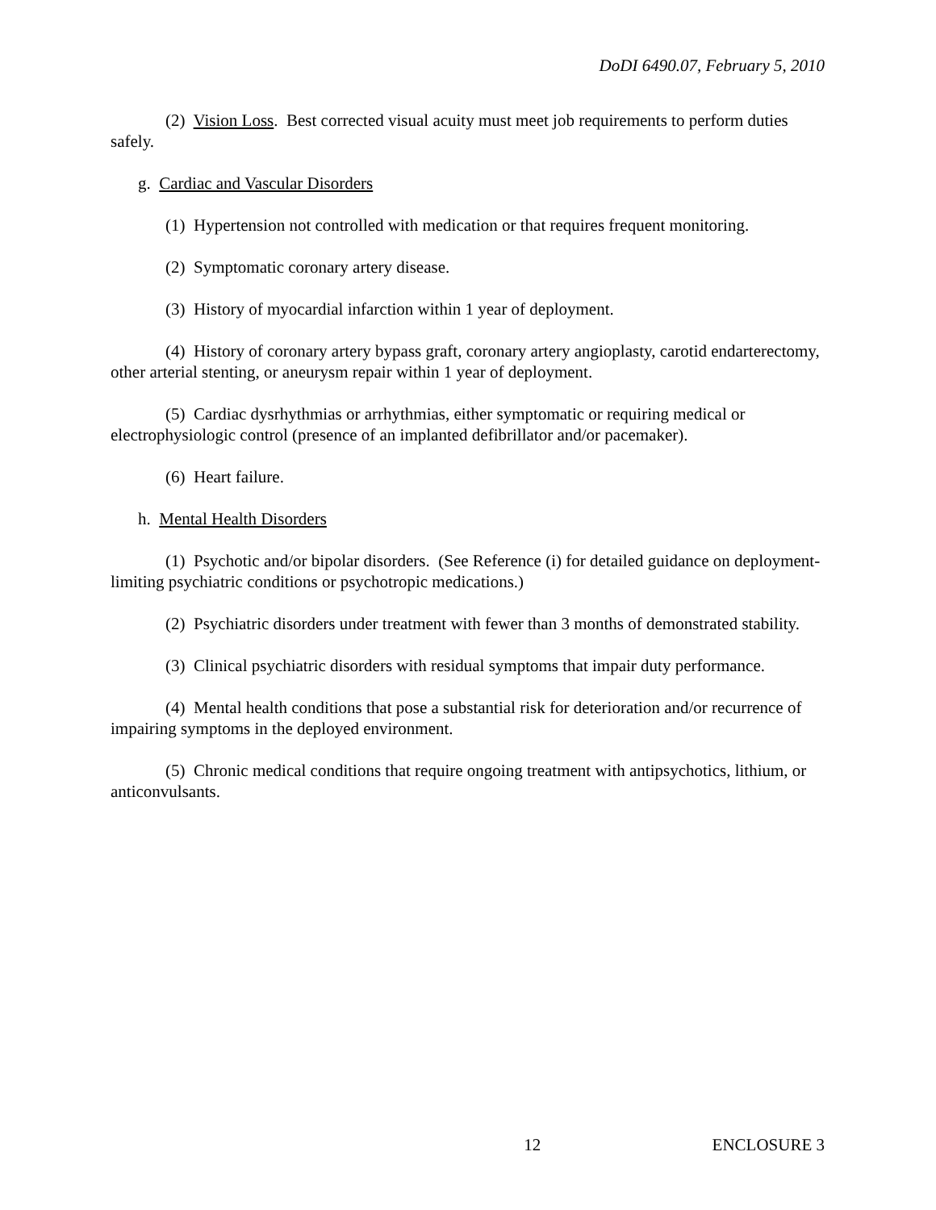DoDI 6490.07, February 5, 2010
(2) Vision Loss. Best corrected visual acuity must meet job requirements to perform duties safely.
g. Cardiac and Vascular Disorders
(1) Hypertension not controlled with medication or that requires frequent monitoring.
(2) Symptomatic coronary artery disease.
(3) History of myocardial infarction within 1 year of deployment.
(4) History of coronary artery bypass graft, coronary artery angioplasty, carotid endarterectomy, other arterial stenting, or aneurysm repair within 1 year of deployment.
(5) Cardiac dysrhythmias or arrhythmias, either symptomatic or requiring medical or electrophysiologic control (presence of an implanted defibrillator and/or pacemaker).
(6) Heart failure.
h. Mental Health Disorders
(1) Psychotic and/or bipolar disorders. (See Reference (i) for detailed guidance on deployment-limiting psychiatric conditions or psychotropic medications.)
(2) Psychiatric disorders under treatment with fewer than 3 months of demonstrated stability.
(3) Clinical psychiatric disorders with residual symptoms that impair duty performance.
(4) Mental health conditions that pose a substantial risk for deterioration and/or recurrence of impairing symptoms in the deployed environment.
(5) Chronic medical conditions that require ongoing treatment with antipsychotics, lithium, or anticonvulsants.
12 ENCLOSURE 3